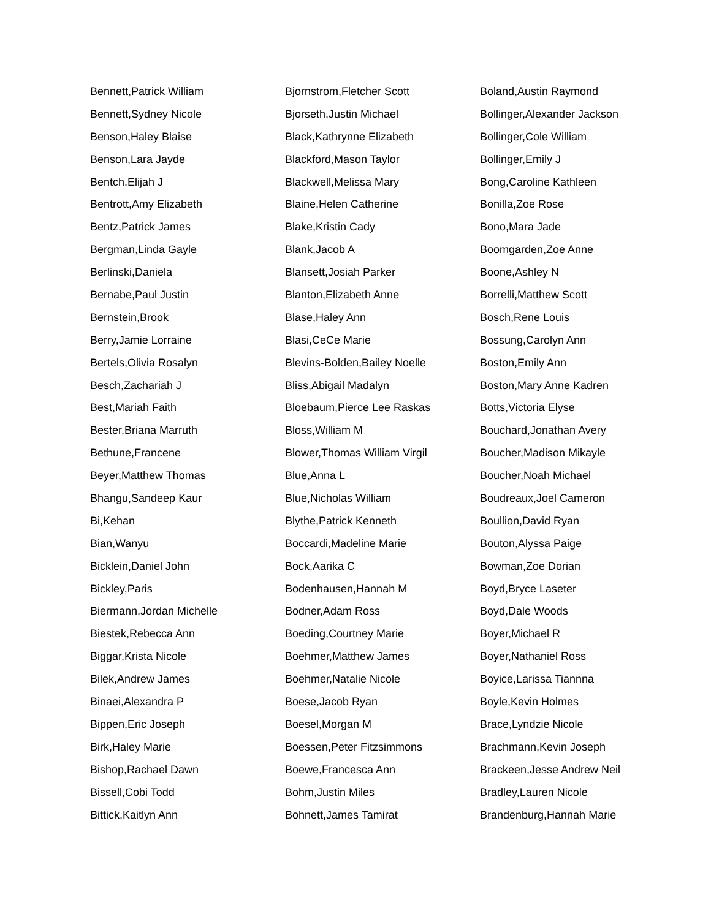Bennett,Patrick William
Bennett,Sydney Nicole
Benson,Haley Blaise
Benson,Lara Jayde
Bentch,Elijah J
Bentrott,Amy Elizabeth
Bentz,Patrick James
Bergman,Linda Gayle
Berlinski,Daniela
Bernabe,Paul Justin
Bernstein,Brook
Berry,Jamie Lorraine
Bertels,Olivia Rosalyn
Besch,Zachariah J
Best,Mariah Faith
Bester,Briana Marruth
Bethune,Francene
Beyer,Matthew Thomas
Bhangu,Sandeep Kaur
Bi,Kehan
Bian,Wanyu
Bicklein,Daniel John
Bickley,Paris
Biermann,Jordan Michelle
Biestek,Rebecca Ann
Biggar,Krista Nicole
Bilek,Andrew James
Binaei,Alexandra P
Bippen,Eric Joseph
Birk,Haley Marie
Bishop,Rachael Dawn
Bissell,Cobi Todd
Bittick,Kaitlyn Ann
Bjornstrom,Fletcher Scott
Bjorseth,Justin Michael
Black,Kathrynne Elizabeth
Blackford,Mason Taylor
Blackwell,Melissa Mary
Blaine,Helen Catherine
Blake,Kristin Cady
Blank,Jacob A
Blansett,Josiah Parker
Blanton,Elizabeth Anne
Blase,Haley Ann
Blasi,CeCe Marie
Blevins-Bolden,Bailey Noelle
Bliss,Abigail Madalyn
Bloebaum,Pierce Lee Raskas
Bloss,William M
Blower,Thomas William Virgil
Blue,Anna L
Blue,Nicholas William
Blythe,Patrick Kenneth
Boccardi,Madeline Marie
Bock,Aarika C
Bodenhausen,Hannah M
Bodner,Adam Ross
Boeding,Courtney Marie
Boehmer,Matthew James
Boehmer,Natalie Nicole
Boese,Jacob Ryan
Boesel,Morgan M
Boessen,Peter Fitzsimmons
Boewe,Francesca Ann
Bohm,Justin Miles
Bohnett,James Tamirat
Boland,Austin Raymond
Bollinger,Alexander Jackson
Bollinger,Cole William
Bollinger,Emily J
Bong,Caroline Kathleen
Bonilla,Zoe Rose
Bono,Mara Jade
Boomgarden,Zoe Anne
Boone,Ashley N
Borrelli,Matthew Scott
Bosch,Rene Louis
Bossung,Carolyn Ann
Boston,Emily Ann
Boston,Mary Anne Kadren
Botts,Victoria Elyse
Bouchard,Jonathan Avery
Boucher,Madison Mikayle
Boucher,Noah Michael
Boudreaux,Joel Cameron
Boullion,David Ryan
Bouton,Alyssa Paige
Bowman,Zoe Dorian
Boyd,Bryce Laseter
Boyd,Dale Woods
Boyer,Michael R
Boyer,Nathaniel Ross
Boyice,Larissa Tiannna
Boyle,Kevin Holmes
Brace,Lyndzie Nicole
Brachmann,Kevin Joseph
Brackeen,Jesse Andrew Neil
Bradley,Lauren Nicole
Brandenburg,Hannah Marie